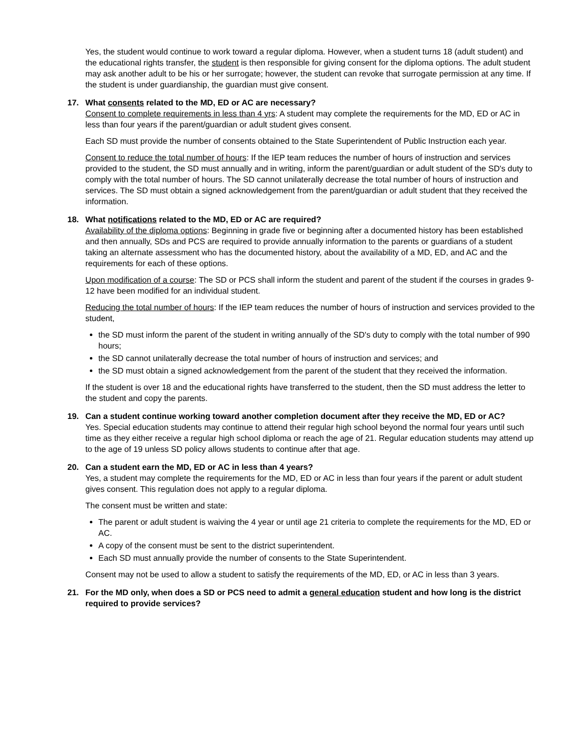Yes, the student would continue to work toward a regular diploma. However, when a student turns 18 (adult student) and the educational rights transfer, the student is then responsible for giving consent for the diploma options. The adult student may ask another adult to be his or her surrogate; however, the student can revoke that surrogate permission at any time. If the student is under guardianship, the guardian must give consent.
17. What consents related to the MD, ED or AC are necessary?
Consent to complete requirements in less than 4 yrs: A student may complete the requirements for the MD, ED or AC in less than four years if the parent/guardian or adult student gives consent.
Each SD must provide the number of consents obtained to the State Superintendent of Public Instruction each year.
Consent to reduce the total number of hours: If the IEP team reduces the number of hours of instruction and services provided to the student, the SD must annually and in writing, inform the parent/guardian or adult student of the SD's duty to comply with the total number of hours. The SD cannot unilaterally decrease the total number of hours of instruction and services. The SD must obtain a signed acknowledgement from the parent/guardian or adult student that they received the information.
18. What notifications related to the MD, ED or AC are required?
Availability of the diploma options: Beginning in grade five or beginning after a documented history has been established and then annually, SDs and PCS are required to provide annually information to the parents or guardians of a student taking an alternate assessment who has the documented history, about the availability of a MD, ED, and AC and the requirements for each of these options.
Upon modification of a course: The SD or PCS shall inform the student and parent of the student if the courses in grades 9-12 have been modified for an individual student.
Reducing the total number of hours: If the IEP team reduces the number of hours of instruction and services provided to the student,
the SD must inform the parent of the student in writing annually of the SD's duty to comply with the total number of 990 hours;
the SD cannot unilaterally decrease the total number of hours of instruction and services; and
the SD must obtain a signed acknowledgement from the parent of the student that they received the information.
If the student is over 18 and the educational rights have transferred to the student, then the SD must address the letter to the student and copy the parents.
19. Can a student continue working toward another completion document after they receive the MD, ED or AC?
Yes. Special education students may continue to attend their regular high school beyond the normal four years until such time as they either receive a regular high school diploma or reach the age of 21. Regular education students may attend up to the age of 19 unless SD policy allows students to continue after that age.
20. Can a student earn the MD, ED or AC in less than 4 years?
Yes, a student may complete the requirements for the MD, ED or AC in less than four years if the parent or adult student gives consent. This regulation does not apply to a regular diploma.
The consent must be written and state:
The parent or adult student is waiving the 4 year or until age 21 criteria to complete the requirements for the MD, ED or AC.
A copy of the consent must be sent to the district superintendent.
Each SD must annually provide the number of consents to the State Superintendent.
Consent may not be used to allow a student to satisfy the requirements of the MD, ED, or AC in less than 3 years.
21. For the MD only, when does a SD or PCS need to admit a general education student and how long is the district required to provide services?